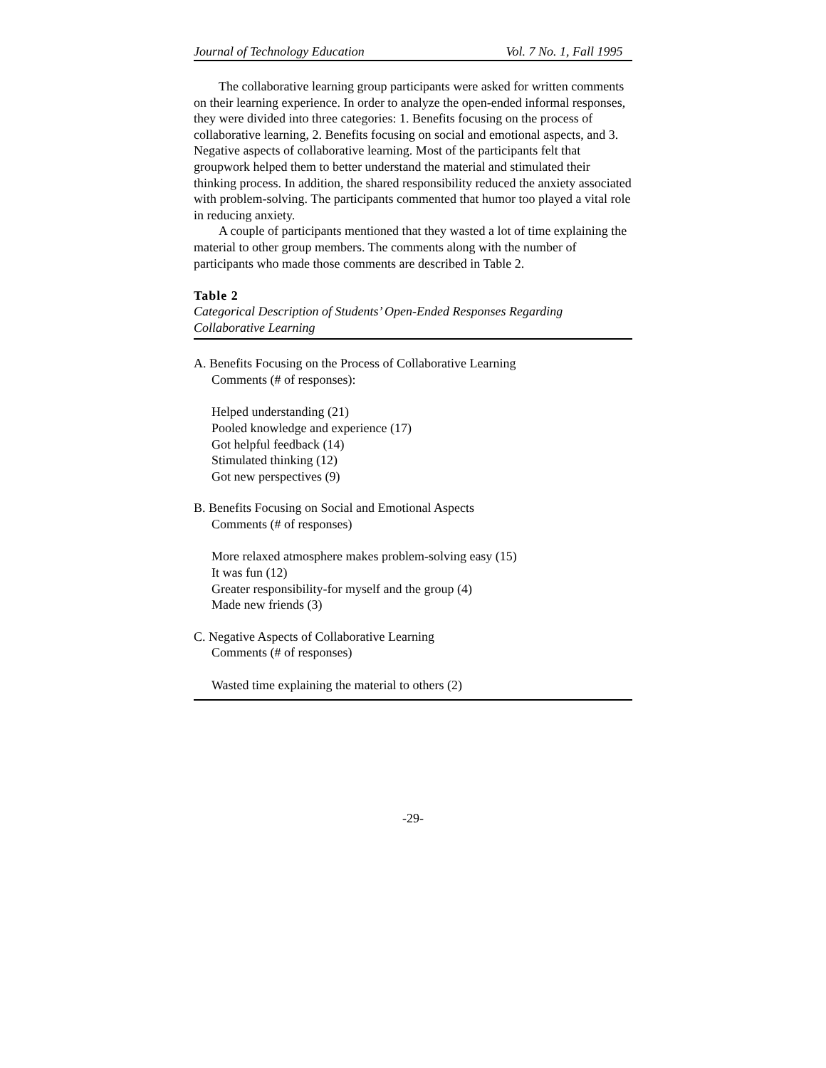Journal of Technology Education Vol. 7 No. 1, Fall 1995
The collaborative learning group participants were asked for written comments on their learning experience. In order to analyze the open-ended informal responses, they were divided into three categories: 1. Benefits focusing on the process of collaborative learning, 2. Benefits focusing on social and emotional aspects, and 3. Negative aspects of collaborative learning. Most of the participants felt that groupwork helped them to better understand the material and stimulated their thinking process. In addition, the shared responsibility reduced the anxiety associated with problem-solving. The participants commented that humor too played a vital role in reducing anxiety.
A couple of participants mentioned that they wasted a lot of time explaining the material to other group members. The comments along with the number of participants who made those comments are described in Table 2.
Table 2
Categorical Description of Students’ Open-Ended Responses Regarding Collaborative Learning
A. Benefits Focusing on the Process of Collaborative Learning
Comments (# of responses):
Helped understanding (21)
Pooled knowledge and experience (17)
Got helpful feedback (14)
Stimulated thinking (12)
Got new perspectives (9)
B. Benefits Focusing on Social and Emotional Aspects
Comments (# of responses)
More relaxed atmosphere makes problem-solving easy (15)
It was fun (12)
Greater responsibility-for myself and the group (4)
Made new friends (3)
C. Negative Aspects of Collaborative Learning
Comments (# of responses)
Wasted time explaining the material to others (2)
-29-